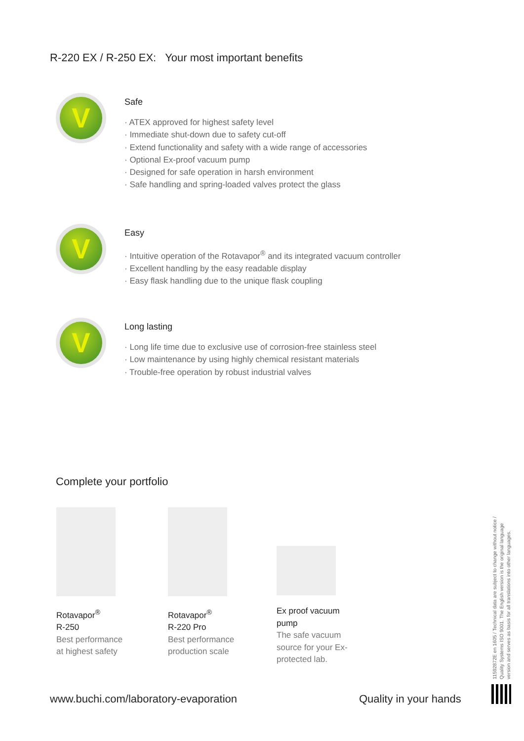R-220 EX / R-250 EX: Your most important benefits
V
Safe
· ATEX approved for highest safety level
· Immediate shut-down due to safety cut-off
· Extend functionality and safety with a wide range of accessories
· Optional Ex-proof vacuum pump
· Designed for safe operation in harsh environment
· Safe handling and spring-loaded valves protect the glass
V
Easy
· Intuitive operation of the Rotavapor<sup>®</sup> and its integrated vacuum controller
· Excellent handling by the easy readable display
· Easy flask handling due to the unique flask coupling
V
Long lasting
· Long life time due to exclusive use of corrosion-free stainless steel
· Low maintenance by using highly chemical resistant materials
· Trouble-free operation by robust industrial valves
Complete your portfolio
Rotavapor<sup>®</sup>
R-250
Best performance
at highest safety
Rotavapor<sup>®</sup>
R-220 Pro
Best performance
production scale
Ex proof vacuum
pump
The safe vacuum
source for your Ex-
protected lab.
www.buchi.com/laboratory-evaporation
Quality in your hands
11592872E en 1605 / Technical data are subject to change without notice / Quality Systems ISO 9001. The English version is the original language version and serves as basis for all translations into other languages.